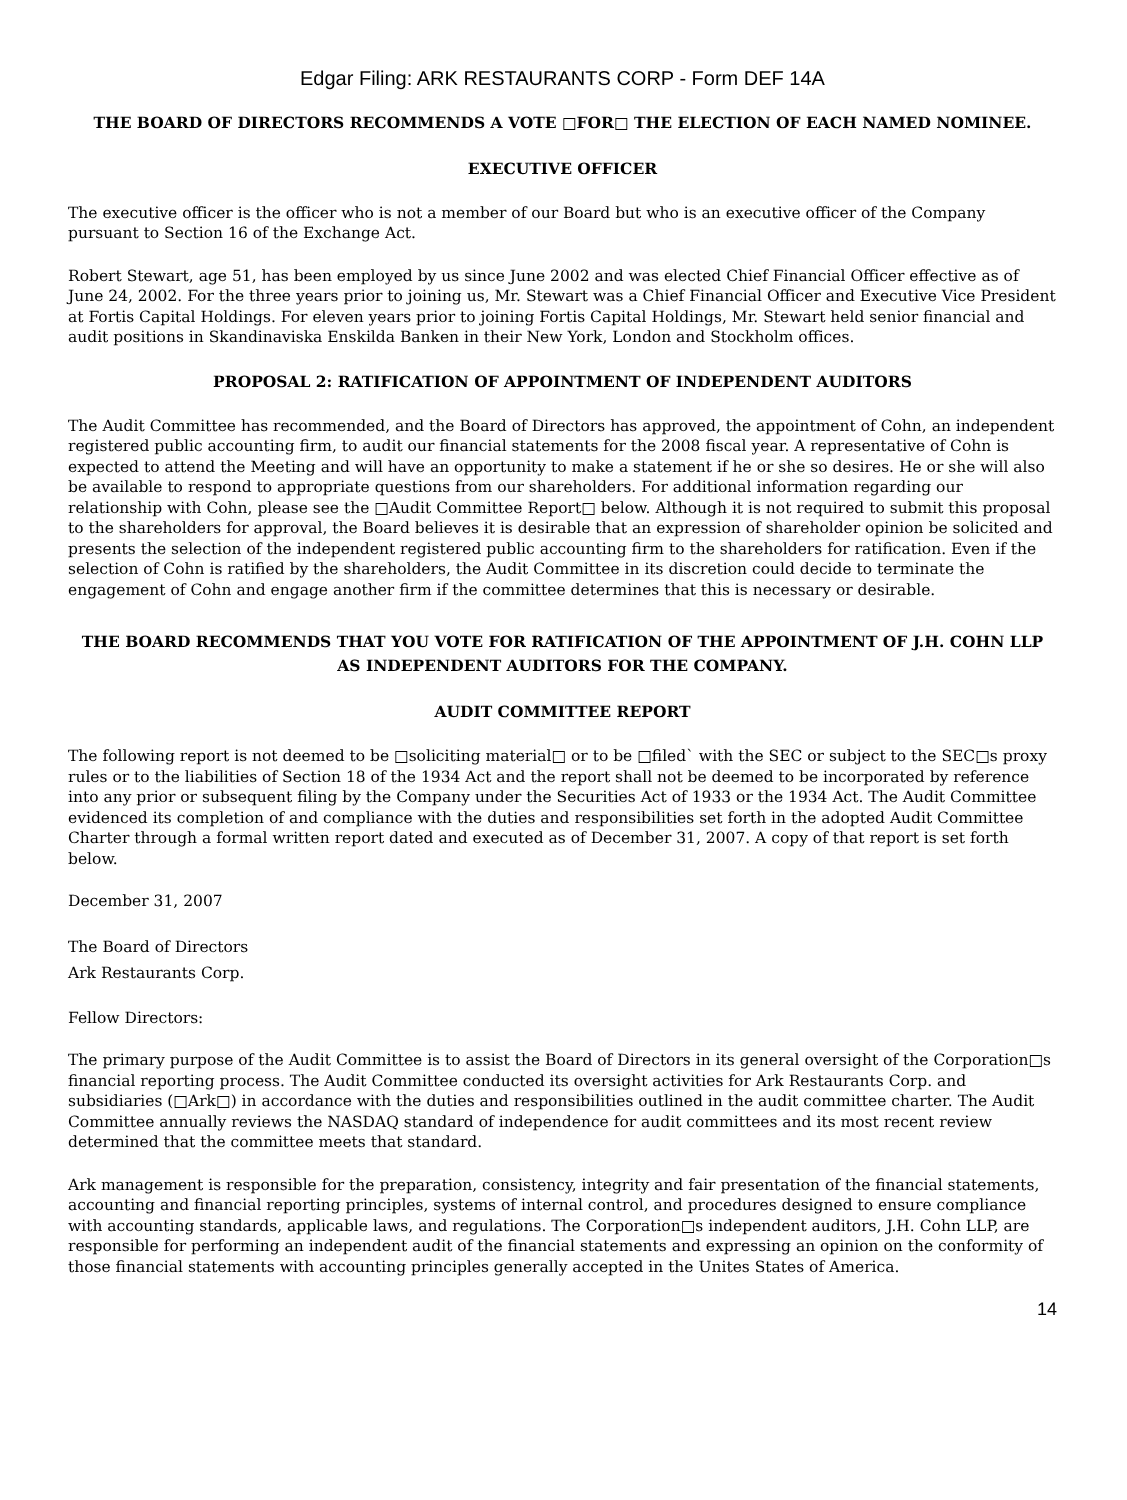Edgar Filing: ARK RESTAURANTS CORP - Form DEF 14A
THE BOARD OF DIRECTORS RECOMMENDS A VOTE □FOR□ THE ELECTION OF EACH NAMED NOMINEE.
EXECUTIVE OFFICER
The executive officer is the officer who is not a member of our Board but who is an executive officer of the Company pursuant to Section 16 of the Exchange Act.
Robert Stewart, age 51, has been employed by us since June 2002 and was elected Chief Financial Officer effective as of June 24, 2002. For the three years prior to joining us, Mr. Stewart was a Chief Financial Officer and Executive Vice President at Fortis Capital Holdings. For eleven years prior to joining Fortis Capital Holdings, Mr. Stewart held senior financial and audit positions in Skandinaviska Enskilda Banken in their New York, London and Stockholm offices.
PROPOSAL 2: RATIFICATION OF APPOINTMENT OF INDEPENDENT AUDITORS
The Audit Committee has recommended, and the Board of Directors has approved, the appointment of Cohn, an independent registered public accounting firm, to audit our financial statements for the 2008 fiscal year. A representative of Cohn is expected to attend the Meeting and will have an opportunity to make a statement if he or she so desires. He or she will also be available to respond to appropriate questions from our shareholders. For additional information regarding our relationship with Cohn, please see the □Audit Committee Report□ below. Although it is not required to submit this proposal to the shareholders for approval, the Board believes it is desirable that an expression of shareholder opinion be solicited and presents the selection of the independent registered public accounting firm to the shareholders for ratification. Even if the selection of Cohn is ratified by the shareholders, the Audit Committee in its discretion could decide to terminate the engagement of Cohn and engage another firm if the committee determines that this is necessary or desirable.
THE BOARD RECOMMENDS THAT YOU VOTE FOR RATIFICATION OF THE APPOINTMENT OF J.H. COHN LLP AS INDEPENDENT AUDITORS FOR THE COMPANY.
AUDIT COMMITTEE REPORT
The following report is not deemed to be □soliciting material□ or to be □filed` with the SEC or subject to the SEC□s proxy rules or to the liabilities of Section 18 of the 1934 Act and the report shall not be deemed to be incorporated by reference into any prior or subsequent filing by the Company under the Securities Act of 1933 or the 1934 Act. The Audit Committee evidenced its completion of and compliance with the duties and responsibilities set forth in the adopted Audit Committee Charter through a formal written report dated and executed as of December 31, 2007. A copy of that report is set forth below.
December 31, 2007
The Board of Directors
Ark Restaurants Corp.
Fellow Directors:
The primary purpose of the Audit Committee is to assist the Board of Directors in its general oversight of the Corporation□s financial reporting process. The Audit Committee conducted its oversight activities for Ark Restaurants Corp. and subsidiaries (□Ark□) in accordance with the duties and responsibilities outlined in the audit committee charter. The Audit Committee annually reviews the NASDAQ standard of independence for audit committees and its most recent review determined that the committee meets that standard.
Ark management is responsible for the preparation, consistency, integrity and fair presentation of the financial statements, accounting and financial reporting principles, systems of internal control, and procedures designed to ensure compliance with accounting standards, applicable laws, and regulations. The Corporation□s independent auditors, J.H. Cohn LLP, are responsible for performing an independent audit of the financial statements and expressing an opinion on the conformity of those financial statements with accounting principles generally accepted in the Unites States of America.
14